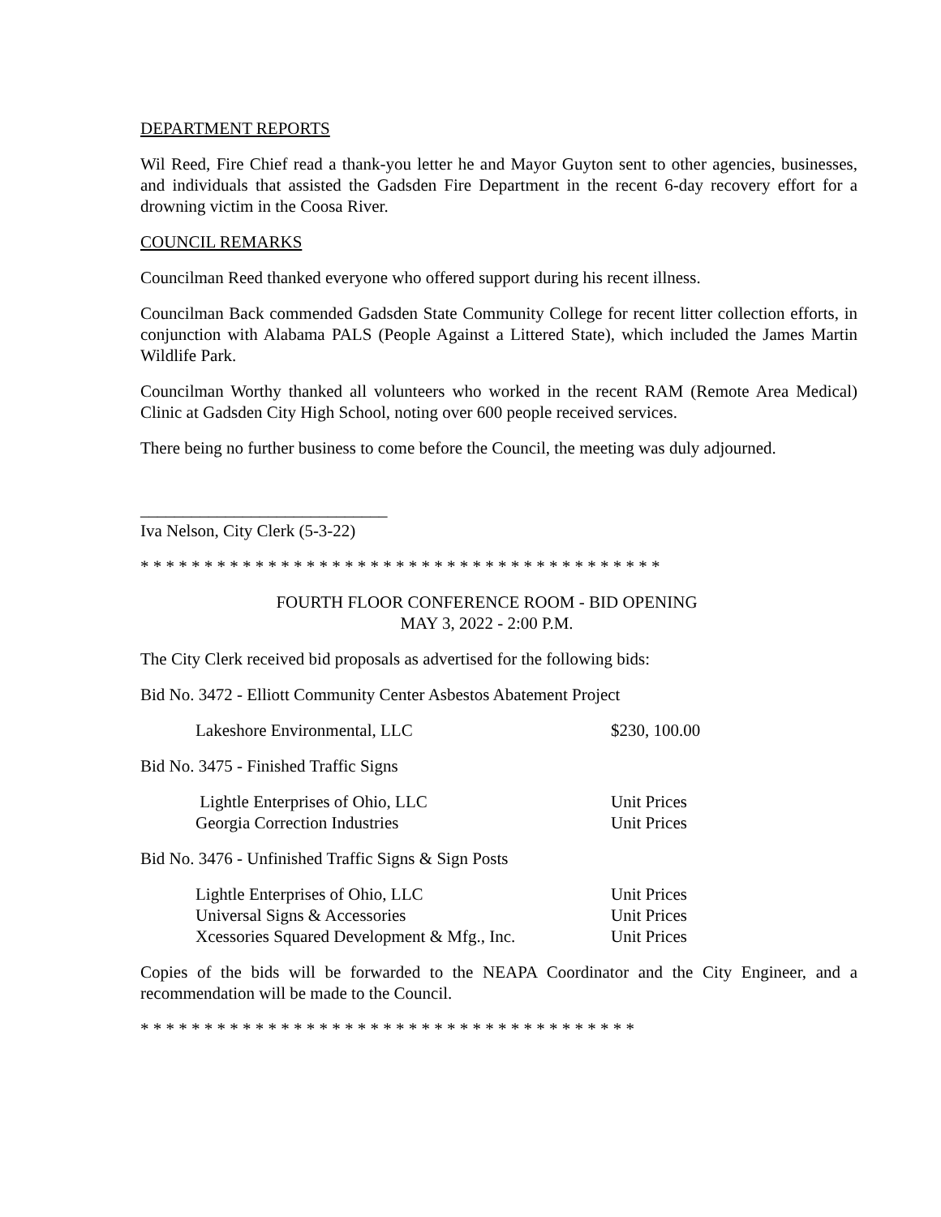DEPARTMENT REPORTS
Wil Reed, Fire Chief read a thank-you letter he and Mayor Guyton sent to other agencies, businesses, and individuals that assisted the Gadsden Fire Department in the recent 6-day recovery effort for a drowning victim in the Coosa River.
COUNCIL REMARKS
Councilman Reed thanked everyone who offered support during his recent illness.
Councilman Back commended Gadsden State Community College for recent litter collection efforts, in conjunction with Alabama PALS (People Against a Littered State), which included the James Martin Wildlife Park.
Councilman Worthy thanked all volunteers who worked in the recent RAM (Remote Area Medical) Clinic at Gadsden City High School, noting over 600 people received services.
There being no further business to come before the Council, the meeting was duly adjourned.
_____________________________
Iva Nelson, City Clerk (5-3-22)
* * * * * * * * * * * * * * * * * * * * * * * * * * * * * * * * * * * * * * * * *
FOURTH FLOOR CONFERENCE ROOM - BID OPENING
MAY 3, 2022 - 2:00 P.M.
The City Clerk received bid proposals as advertised for the following bids:
Bid No. 3472 - Elliott Community Center Asbestos Abatement Project
| Lakeshore Environmental, LLC | $230, 100.00 |
Bid No. 3475 - Finished Traffic Signs
| Lightle Enterprises of Ohio, LLC | Unit Prices |
| Georgia Correction Industries | Unit Prices |
Bid No. 3476 - Unfinished Traffic Signs & Sign Posts
| Lightle Enterprises of Ohio, LLC | Unit Prices |
| Universal Signs & Accessories | Unit Prices |
| Xcessories Squared Development & Mfg., Inc. | Unit Prices |
Copies of the bids will be forwarded to the NEAPA Coordinator and the City Engineer, and a recommendation will be made to the Council.
* * * * * * * * * * * * * * * * * * * * * * * * * * * * * * * * * * * * * * *